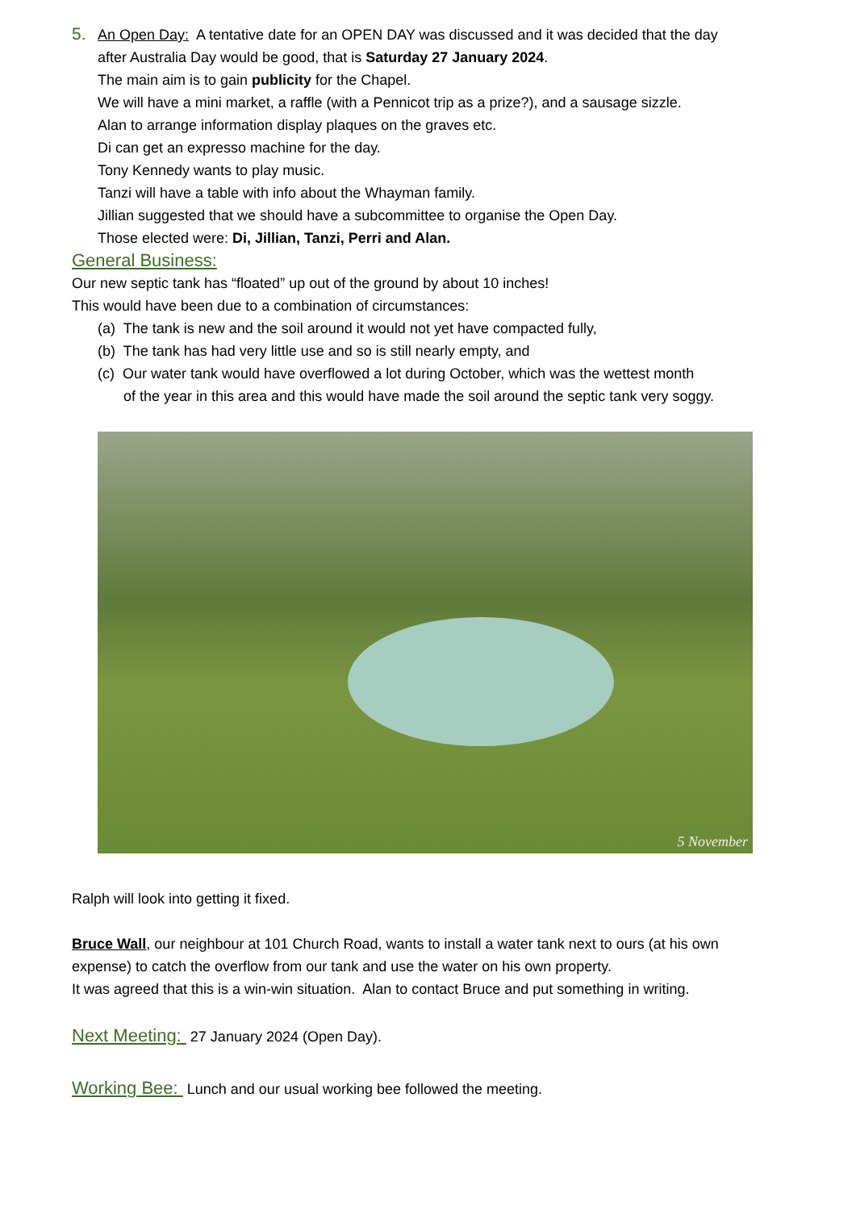5. An Open Day: A tentative date for an OPEN DAY was discussed and it was decided that the day
after Australia Day would be good, that is Saturday 27 January 2024.
The main aim is to gain publicity for the Chapel.
We will have a mini market, a raffle (with a Pennicot trip as a prize?), and a sausage sizzle.
Alan to arrange information display plaques on the graves etc.
Di can get an expresso machine for the day.
Tony Kennedy wants to play music.
Tanzi will have a table with info about the Whayman family.
Jillian suggested that we should have a subcommittee to organise the Open Day.
Those elected were: Di, Jillian, Tanzi, Perri and Alan.
General Business:
Our new septic tank has “floated” up out of the ground by about 10 inches!
This would have been due to a combination of circumstances:
(a) The tank is new and the soil around it would not yet have compacted fully,
(b) The tank has had very little use and so is still nearly empty, and
(c) Our water tank would have overflowed a lot during October, which was the wettest month
of the year in this area and this would have made the soil around the septic tank very soggy.
5 November
Ralph will look into getting it fixed.
Bruce Wall, our neighbour at 101 Church Road, wants to install a water tank next to ours (at his own expense) to catch the overflow from our tank and use the water on his own property.
It was agreed that this is a win-win situation. Alan to contact Bruce and put something in writing.
Next Meeting: 27 January 2024 (Open Day).
Working Bee: Lunch and our usual working bee followed the meeting.